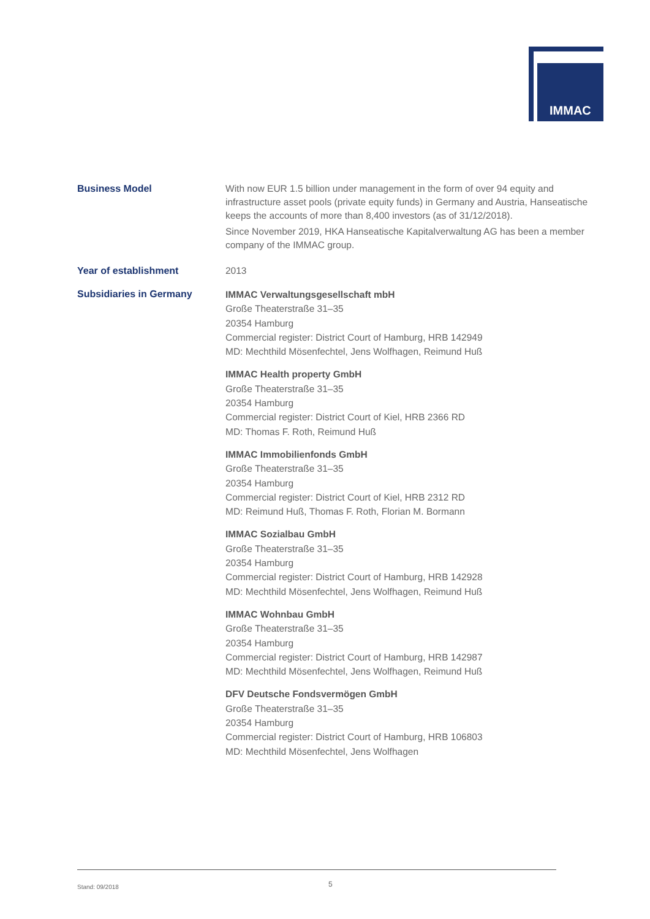IMMAC
Business Model With now EUR 1.5 billion under management in the form of over 94 equity and infrastructure asset pools (private equity funds) in Germany and Austria, Hanseatische keeps the accounts of more than 8,400 investors (as of 31/12/2018).
Since November 2019, HKA Hanseatische Kapitalverwaltung AG has been a member company of the IMMAC group.
Year of establishment 2013
Subsidiaries in Germany
IMMAC Verwaltungsgesellschaft mbH
Große Theaterstraße 31–35
20354 Hamburg
Commercial register: District Court of Hamburg, HRB 142949
MD: Mechthild Mösenfechtel, Jens Wolfhagen, Reimund Huß
IMMAC Health property GmbH
Große Theaterstraße 31–35
20354 Hamburg
Commercial register: District Court of Kiel, HRB 2366 RD
MD: Thomas F. Roth, Reimund Huß
IMMAC Immobilienfonds GmbH
Große Theaterstraße 31–35
20354 Hamburg
Commercial register: District Court of Kiel, HRB 2312 RD
MD: Reimund Huß, Thomas F. Roth, Florian M. Bormann
IMMAC Sozialbau GmbH
Große Theaterstraße 31–35
20354 Hamburg
Commercial register: District Court of Hamburg, HRB 142928
MD: Mechthild Mösenfechtel, Jens Wolfhagen, Reimund Huß
IMMAC Wohnbau GmbH
Große Theaterstraße 31–35
20354 Hamburg
Commercial register: District Court of Hamburg, HRB 142987
MD: Mechthild Mösenfechtel, Jens Wolfhagen, Reimund Huß
DFV Deutsche Fondsvermögen GmbH
Große Theaterstraße 31–35
20354 Hamburg
Commercial register: District Court of Hamburg, HRB 106803
MD: Mechthild Mösenfechtel, Jens Wolfhagen
Stand: 09/2018 5